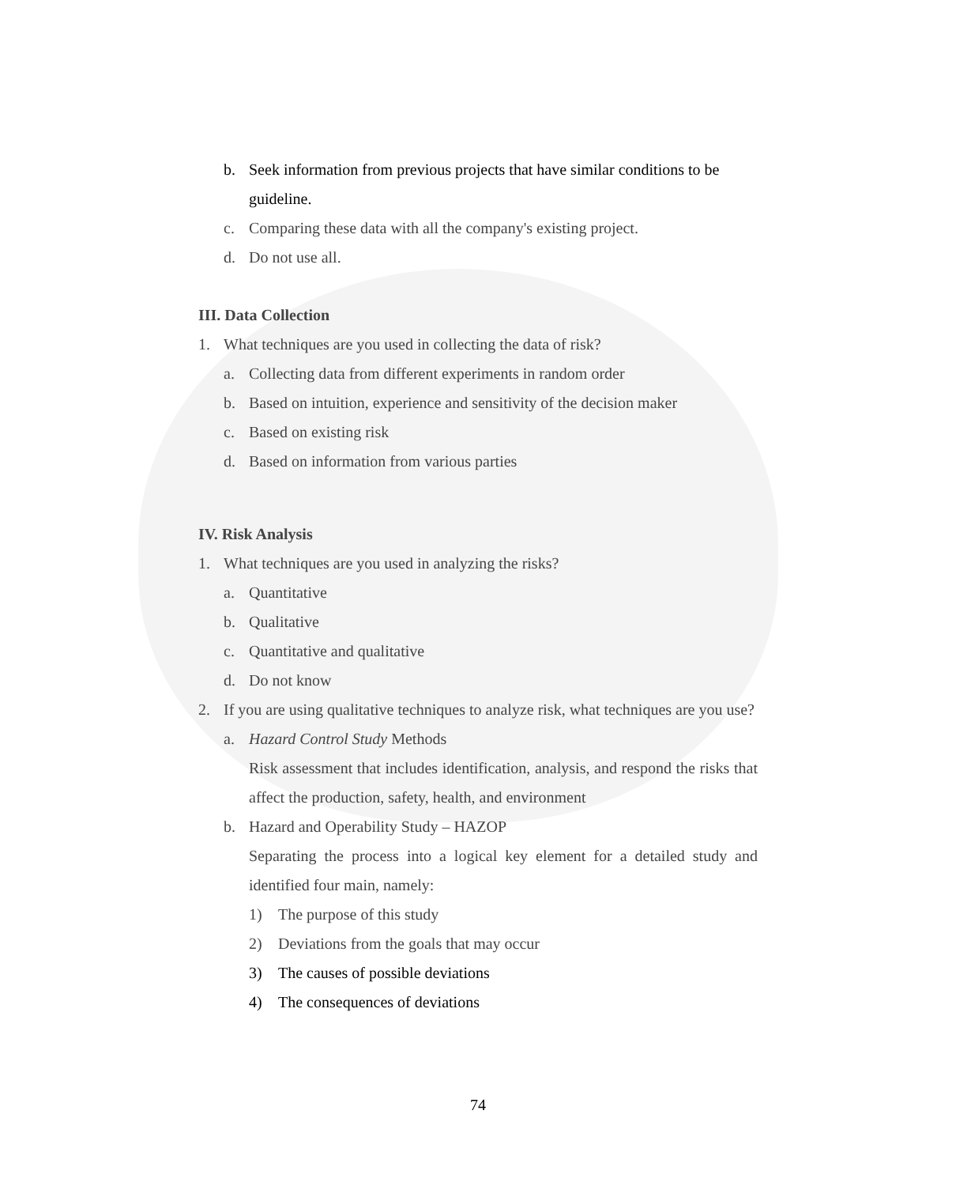b. Seek information from previous projects that have similar conditions to be guideline.
c. Comparing these data with all the company's existing project.
d. Do not use all.
III. Data Collection
1. What techniques are you used in collecting the data of risk?
a. Collecting data from different experiments in random order
b. Based on intuition, experience and sensitivity of the decision maker
c. Based on existing risk
d. Based on information from various parties
IV. Risk Analysis
1. What techniques are you used in analyzing the risks?
a. Quantitative
b. Qualitative
c. Quantitative and qualitative
d. Do not know
2. If you are using qualitative techniques to analyze risk, what techniques are you use?
a. Hazard Control Study Methods
Risk assessment that includes identification, analysis, and respond the risks that affect the production, safety, health, and environment
b. Hazard and Operability Study – HAZOP
Separating the process into a logical key element for a detailed study and identified four main, namely:
1) The purpose of this study
2) Deviations from the goals that may occur
3) The causes of possible deviations
4) The consequences of deviations
74